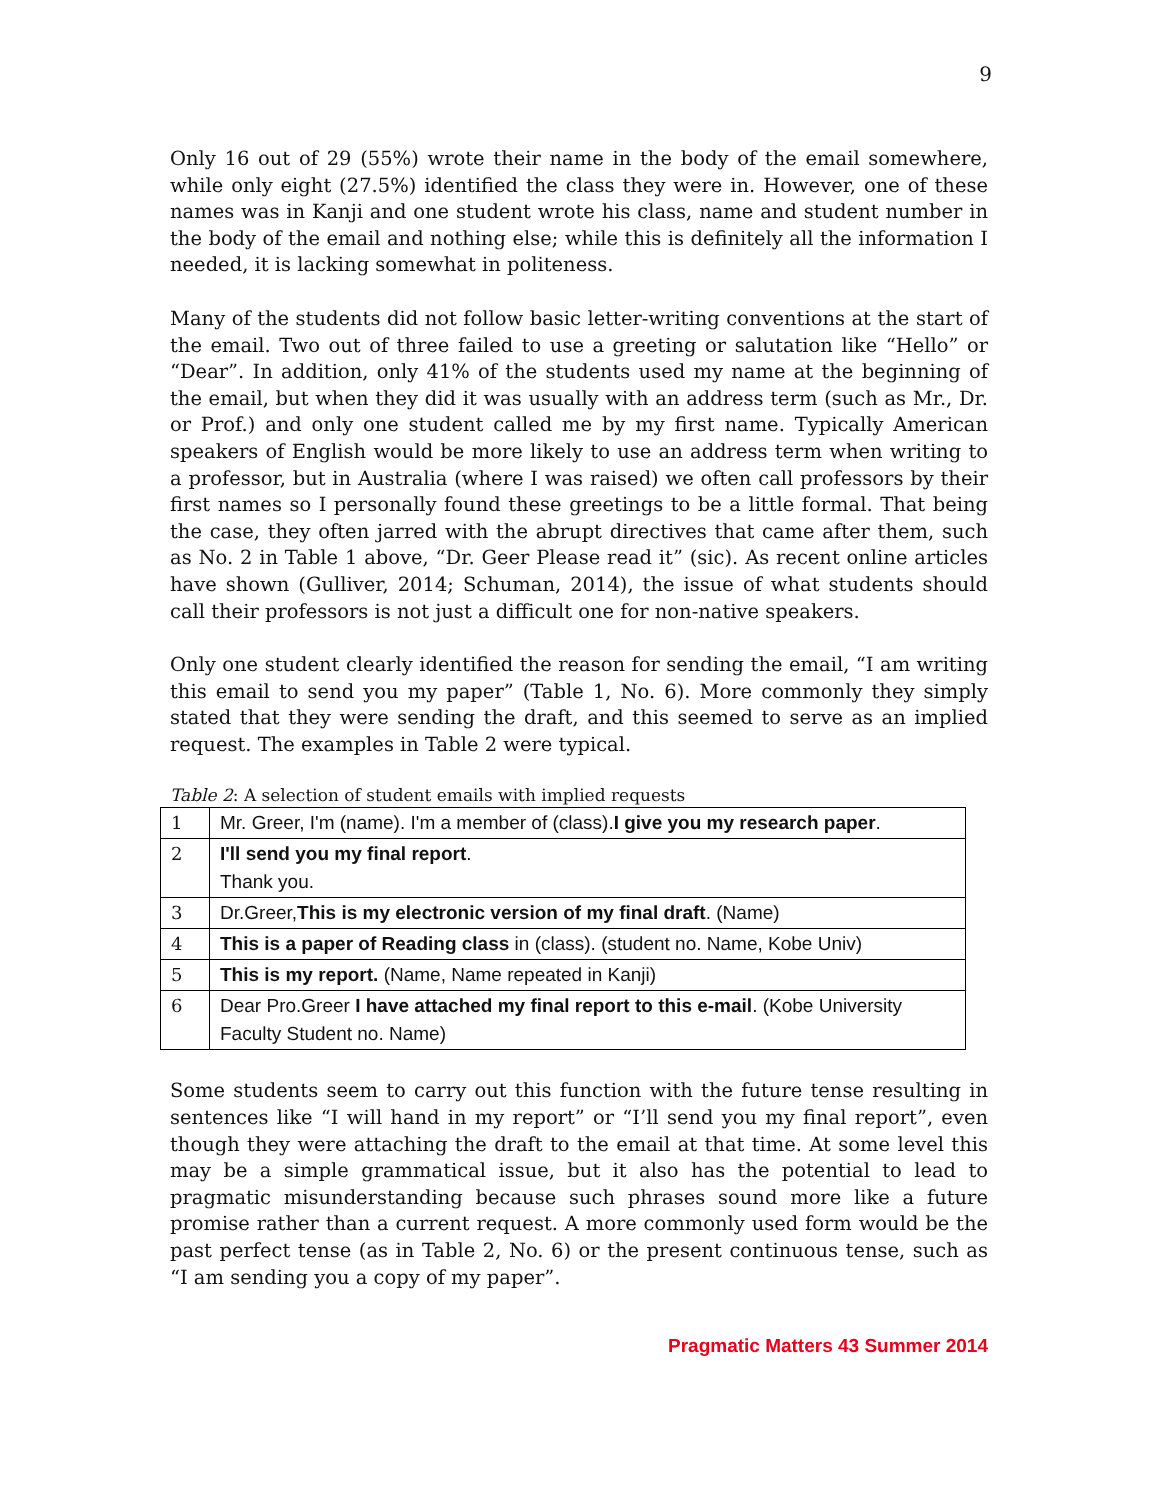9
Only 16 out of 29 (55%) wrote their name in the body of the email somewhere, while only eight (27.5%) identified the class they were in. However, one of these names was in Kanji and one student wrote his class, name and student number in the body of the email and nothing else; while this is definitely all the information I needed, it is lacking somewhat in politeness.
Many of the students did not follow basic letter-writing conventions at the start of the email. Two out of three failed to use a greeting or salutation like “Hello” or “Dear”. In addition, only 41% of the students used my name at the beginning of the email, but when they did it was usually with an address term (such as Mr., Dr. or Prof.) and only one student called me by my first name. Typically American speakers of English would be more likely to use an address term when writing to a professor, but in Australia (where I was raised) we often call professors by their first names so I personally found these greetings to be a little formal. That being the case, they often jarred with the abrupt directives that came after them, such as No. 2 in Table 1 above, “Dr. Geer Please read it” (sic). As recent online articles have shown (Gulliver, 2014; Schuman, 2014), the issue of what students should call their professors is not just a difficult one for non-native speakers.
Only one student clearly identified the reason for sending the email, “I am writing this email to send you my paper” (Table 1, No. 6). More commonly they simply stated that they were sending the draft, and this seemed to serve as an implied request. The examples in Table 2 were typical.
Table 2: A selection of student emails with implied requests
| 1 | Mr. Greer, I'm (name). I'm a member of (class). I give you my research paper . |
| 2 | I'll send you my final report . Thank you. |
| 3 | Dr.Greer, This is my electronic version of my final draft . (Name) |
| 4 | This is a paper of Reading class in (class). (student no. Name, Kobe Univ) |
| 5 | This is my report. (Name, Name repeated in Kanji) |
| 6 | Dear Pro.Greer I have attached my final report to this e-mail . (Kobe University Faculty Student no. Name) |
Some students seem to carry out this function with the future tense resulting in sentences like “I will hand in my report” or “I’ll send you my final report”, even though they were attaching the draft to the email at that time. At some level this may be a simple grammatical issue, but it also has the potential to lead to pragmatic misunderstanding because such phrases sound more like a future promise rather than a current request. A more commonly used form would be the past perfect tense (as in Table 2, No. 6) or the present continuous tense, such as “I am sending you a copy of my paper”.
Pragmatic Matters 43 Summer 2014